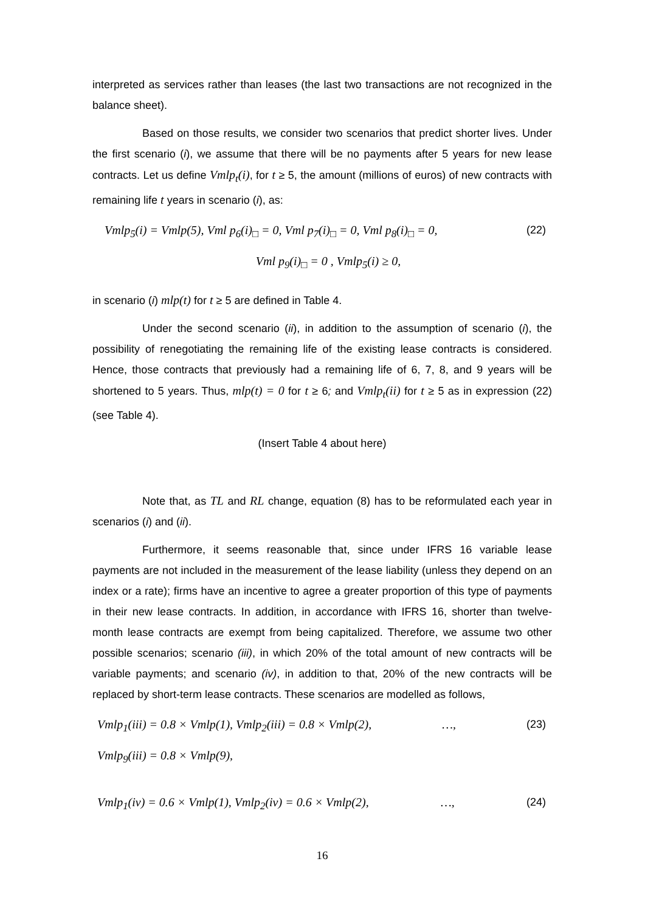interpreted as services rather than leases (the last two transactions are not recognized in the balance sheet).
Based on those results, we consider two scenarios that predict shorter lives. Under the first scenario (i), we assume that there will be no payments after 5 years for new lease contracts. Let us define Vmlp<sub>t</sub>(i), for t ≥ 5, the amount (millions of euros) of new contracts with remaining life t years in scenario (i), as:
Vmlp<sub>5</sub>(i) = Vmlp(5), Vml p<sub>6</sub>(i)<sub>□</sub> = 0, Vml p<sub>7</sub>(i)<sub>□</sub> = 0, Vml p<sub>8</sub>(i)<sub>□</sub> = 0, (22)
Vml p<sub>9</sub>(i)<sub>□</sub> = 0 , Vmlp<sub>5</sub>(i) ≥ 0,
in scenario (i) mlp(t) for t ≥ 5 are defined in Table 4.
Under the second scenario (ii), in addition to the assumption of scenario (i), the possibility of renegotiating the remaining life of the existing lease contracts is considered. Hence, those contracts that previously had a remaining life of 6, 7, 8, and 9 years will be shortened to 5 years. Thus, mlp(t) = 0 for t ≥ 6; and Vmlp<sub>t</sub>(ii) for t ≥ 5 as in expression (22) (see Table 4).
(Insert Table 4 about here)
Note that, as TL and RL change, equation (8) has to be reformulated each year in scenarios (i) and (ii).
Furthermore, it seems reasonable that, since under IFRS 16 variable lease payments are not included in the measurement of the lease liability (unless they depend on an index or a rate); firms have an incentive to agree a greater proportion of this type of payments in their new lease contracts. In addition, in accordance with IFRS 16, shorter than twelve-month lease contracts are exempt from being capitalized. Therefore, we assume two other possible scenarios; scenario (iii), in which 20% of the total amount of new contracts will be variable payments; and scenario (iv), in addition to that, 20% of the new contracts will be replaced by short-term lease contracts. These scenarios are modelled as follows,
Vmlp<sub>1</sub>(iii) = 0.8 × Vmlp(1), Vmlp<sub>2</sub>(iii) = 0.8 × Vmlp(2), …, (23)
Vmlp<sub>9</sub>(iii) = 0.8 × Vmlp(9),
Vmlp<sub>1</sub>(iv) = 0.6 × Vmlp(1), Vmlp<sub>2</sub>(iv) = 0.6 × Vmlp(2), …, (24)
16